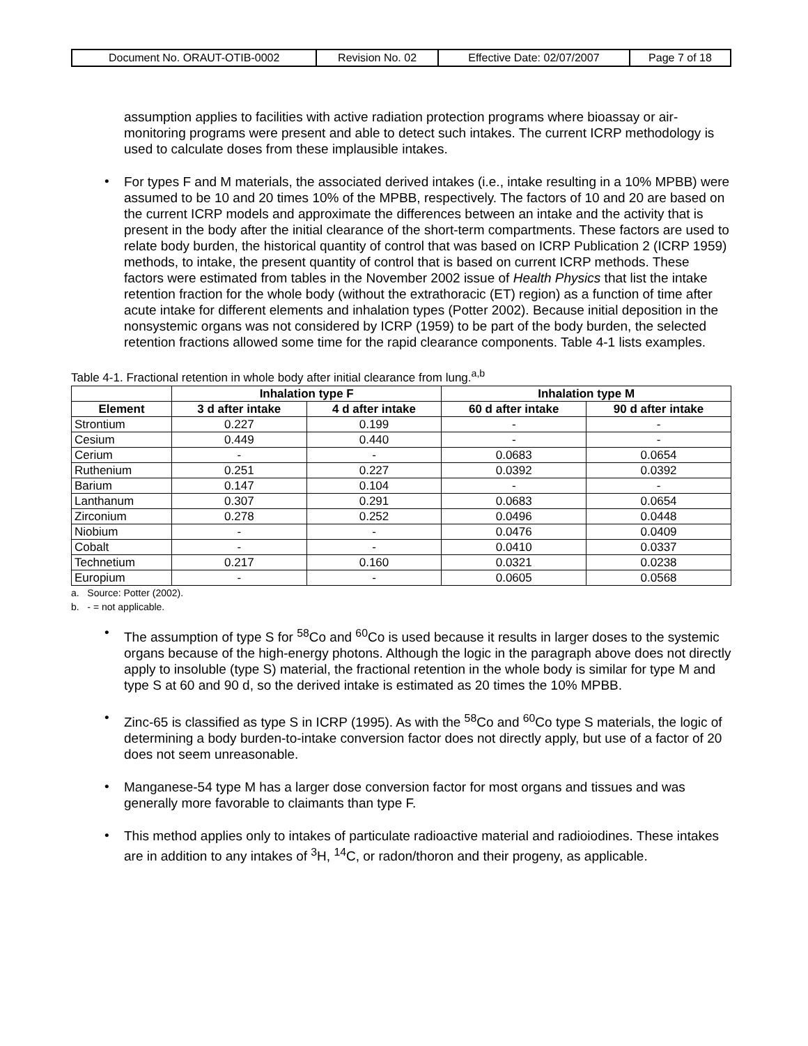| Document No. ORAUT-OTIB-0002 | Revision No. 02 | Effective Date: 02/07/2007 | Page 7 of 18 |
assumption applies to facilities with active radiation protection programs where bioassay or air-monitoring programs were present and able to detect such intakes. The current ICRP methodology is used to calculate doses from these implausible intakes.
•
For types F and M materials, the associated derived intakes (i.e., intake resulting in a 10% MPBB) were assumed to be 10 and 20 times 10% of the MPBB, respectively. The factors of 10 and 20 are based on the current ICRP models and approximate the differences between an intake and the activity that is present in the body after the initial clearance of the short-term compartments. These factors are used to relate body burden, the historical quantity of control that was based on ICRP Publication 2 (ICRP 1959) methods, to intake, the present quantity of control that is based on current ICRP methods. These factors were estimated from tables in the November 2002 issue of Health Physics that list the intake retention fraction for the whole body (without the extrathoracic (ET) region) as a function of time after acute intake for different elements and inhalation types (Potter 2002). Because initial deposition in the nonsystemic organs was not considered by ICRP (1959) to be part of the body burden, the selected retention fractions allowed some time for the rapid clearance components. Table 4-1 lists examples.
Table 4-1. Fractional retention in whole body after initial clearance from lung.<sup>a,b</sup>
| | Inhalation type F | | Inhalation type M | |
| --- | --- | --- | --- | --- |
| Element | 3 d after intake | 4 d after intake | 60 d after intake | 90 d after intake |
| Strontium | 0.227 | 0.199 | - | - |
| Cesium | 0.449 | 0.440 | - | - |
| Cerium | - | - | 0.0683 | 0.0654 |
| Ruthenium | 0.251 | 0.227 | 0.0392 | 0.0392 |
| Barium | 0.147 | 0.104 | - | - |
| Lanthanum | 0.307 | 0.291 | 0.0683 | 0.0654 |
| Zirconium | 0.278 | 0.252 | 0.0496 | 0.0448 |
| Niobium | - | - | 0.0476 | 0.0409 |
| Cobalt | - | - | 0.0410 | 0.0337 |
| Technetium | 0.217 | 0.160 | 0.0321 | 0.0238 |
| Europium | - | - | 0.0605 | 0.0568 |
a. Source: Potter (2002).
b. - = not applicable.
•
The assumption of type S for <sup>58</sup>Co and <sup>60</sup>Co is used because it results in larger doses to the systemic organs because of the high-energy photons. Although the logic in the paragraph above does not directly apply to insoluble (type S) material, the fractional retention in the whole body is similar for type M and type S at 60 and 90 d, so the derived intake is estimated as 20 times the 10% MPBB.
•
Zinc-65 is classified as type S in ICRP (1995). As with the <sup>58</sup>Co and <sup>60</sup>Co type S materials, the logic of determining a body burden-to-intake conversion factor does not directly apply, but use of a factor of 20 does not seem unreasonable.
•
Manganese-54 type M has a larger dose conversion factor for most organs and tissues and was generally more favorable to claimants than type F.
•
This method applies only to intakes of particulate radioactive material and radioiodines. These intakes are in addition to any intakes of <sup>3</sup>H, <sup>14</sup>C, or radon/thoron and their progeny, as applicable.